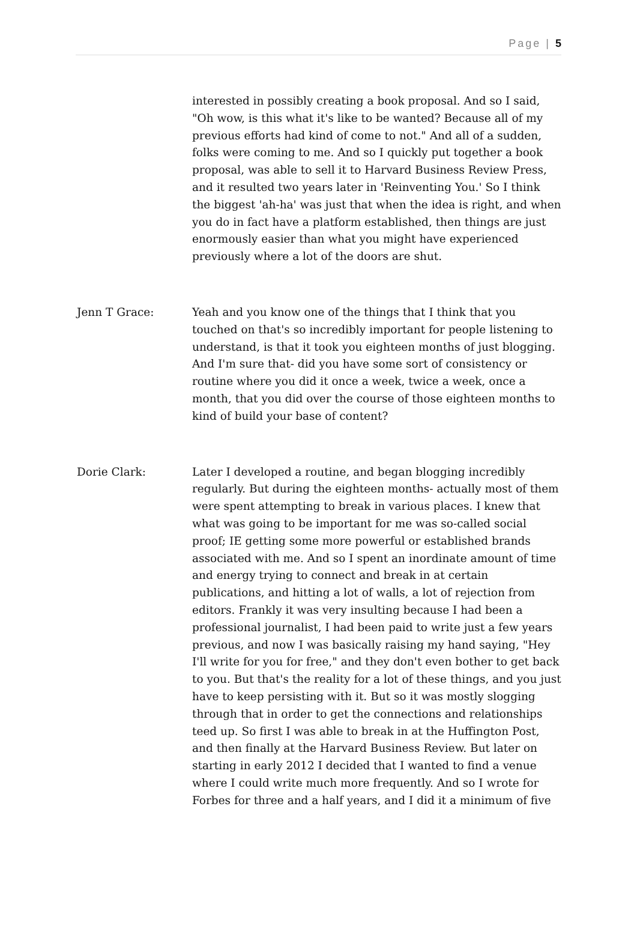Page | 5
interested in possibly creating a book proposal. And so I said, "Oh wow, is this what it's like to be wanted? Because all of my previous efforts had kind of come to not." And all of a sudden, folks were coming to me. And so I quickly put together a book proposal, was able to sell it to Harvard Business Review Press, and it resulted two years later in 'Reinventing You.' So I think the biggest 'ah-ha' was just that when the idea is right, and when you do in fact have a platform established, then things are just enormously easier than what you might have experienced previously where a lot of the doors are shut.
Jenn T Grace: Yeah and you know one of the things that I think that you touched on that's so incredibly important for people listening to understand, is that it took you eighteen months of just blogging. And I'm sure that- did you have some sort of consistency or routine where you did it once a week, twice a week, once a month, that you did over the course of those eighteen months to kind of build your base of content?
Dorie Clark: Later I developed a routine, and began blogging incredibly regularly. But during the eighteen months- actually most of them were spent attempting to break in various places. I knew that what was going to be important for me was so-called social proof; IE getting some more powerful or established brands associated with me. And so I spent an inordinate amount of time and energy trying to connect and break in at certain publications, and hitting a lot of walls, a lot of rejection from editors. Frankly it was very insulting because I had been a professional journalist, I had been paid to write just a few years previous, and now I was basically raising my hand saying, "Hey I'll write for you for free," and they don't even bother to get back to you. But that's the reality for a lot of these things, and you just have to keep persisting with it. But so it was mostly slogging through that in order to get the connections and relationships teed up. So first I was able to break in at the Huffington Post, and then finally at the Harvard Business Review. But later on starting in early 2012 I decided that I wanted to find a venue where I could write much more frequently. And so I wrote for Forbes for three and a half years, and I did it a minimum of five